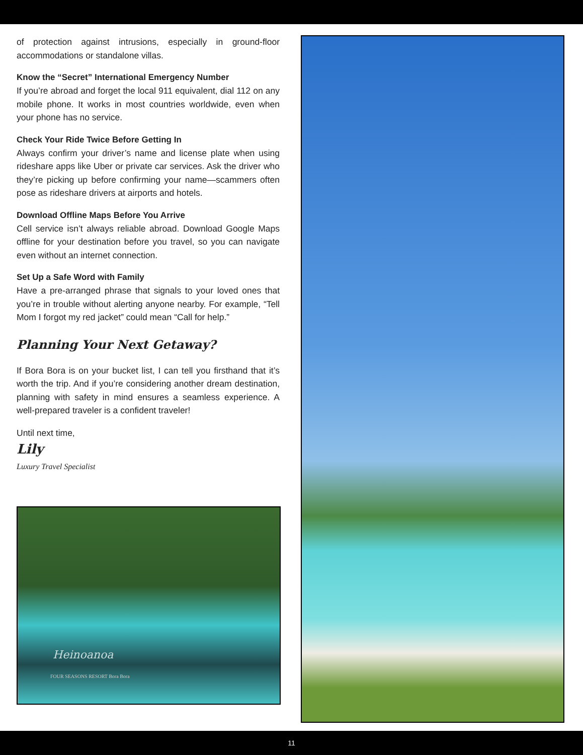of protection against intrusions, especially in ground-floor accommodations or standalone villas.
Know the “Secret” International Emergency Number
If you’re abroad and forget the local 911 equivalent, dial 112 on any mobile phone. It works in most countries worldwide, even when your phone has no service.
Check Your Ride Twice Before Getting In
Always confirm your driver’s name and license plate when using rideshare apps like Uber or private car services. Ask the driver who they’re picking up before confirming your name—scammers often pose as rideshare drivers at airports and hotels.
Download Offline Maps Before You Arrive
Cell service isn’t always reliable abroad. Download Google Maps offline for your destination before you travel, so you can navigate even without an internet connection.
Set Up a Safe Word with Family
Have a pre-arranged phrase that signals to your loved ones that you’re in trouble without alerting anyone nearby. For example, “Tell Mom I forgot my red jacket” could mean “Call for help.”
Planning Your Next Getaway?
If Bora Bora is on your bucket list, I can tell you firsthand that it’s worth the trip. And if you’re considering another dream destination, planning with safety in mind ensures a seamless experience. A well-prepared traveler is a confident traveler!
Until next time,
Lily
Luxury Travel Specialist
Heinoanoa
FOUR SEASONS RESORT Bora Bora
11